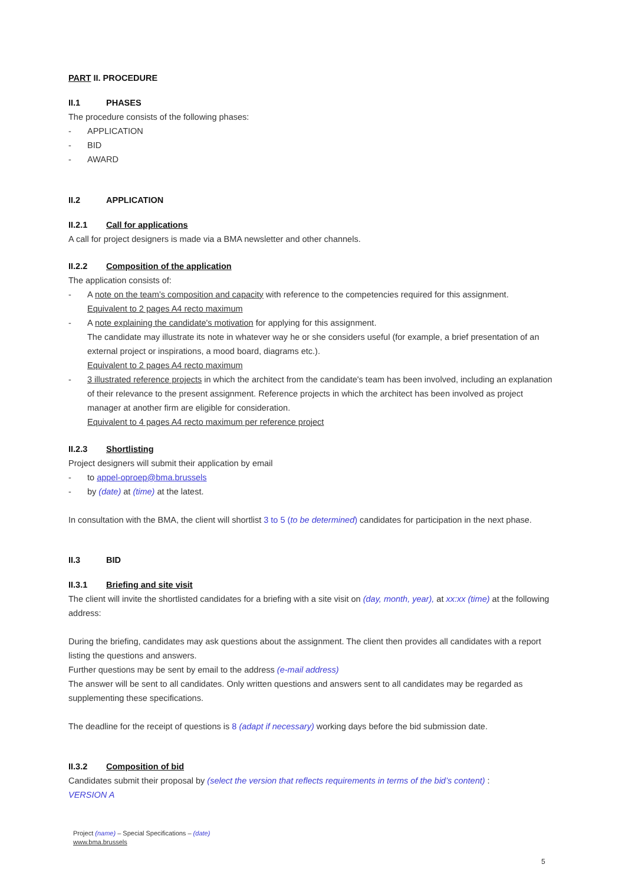PART II. PROCEDURE
II.1 PHASES
The procedure consists of the following phases:
- APPLICATION
- BID
- AWARD
II.2 APPLICATION
II.2.1 Call for applications
A call for project designers is made via a BMA newsletter and other channels.
II.2.2 Composition of the application
The application consists of:
- A note on the team’s composition and capacity with reference to the competencies required for this assignment.
Equivalent to 2 pages A4 recto maximum
- A note explaining the candidate's motivation for applying for this assignment.
The candidate may illustrate its note in whatever way he or she considers useful (for example, a brief presentation of an external project or inspirations, a mood board, diagrams etc.).
Equivalent to 2 pages A4 recto maximum
- 3 illustrated reference projects in which the architect from the candidate's team has been involved, including an explanation of their relevance to the present assignment. Reference projects in which the architect has been involved as project manager at another firm are eligible for consideration.
Equivalent to 4 pages A4 recto maximum per reference project
II.2.3 Shortlisting
Project designers will submit their application by email
- to appel-oproep@bma.brussels
- by (date) at (time) at the latest.
In consultation with the BMA, the client will shortlist 3 to 5 (to be determined) candidates for participation in the next phase.
II.3 BID
II.3.1 Briefing and site visit
The client will invite the shortlisted candidates for a briefing with a site visit on (day, month, year), at xx:xx (time) at the following address:
During the briefing, candidates may ask questions about the assignment. The client then provides all candidates with a report listing the questions and answers.
Further questions may be sent by email to the address (e-mail address)
The answer will be sent to all candidates. Only written questions and answers sent to all candidates may be regarded as supplementing these specifications.
The deadline for the receipt of questions is 8 (adapt if necessary) working days before the bid submission date.
II.3.2 Composition of bid
Candidates submit their proposal by (select the version that reflects requirements in terms of the bid’s content) :
VERSION A
Project (name) – Special Specifications – (date)
www.bma.brussels
5